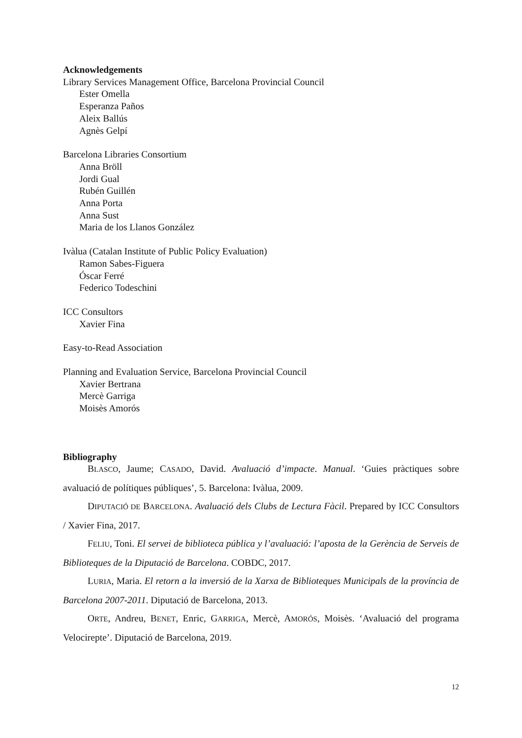Acknowledgements
Library Services Management Office, Barcelona Provincial Council
Ester Omella
Esperanza Paños
Aleix Ballús
Agnès Gelpí
Barcelona Libraries Consortium
Anna Bröll
Jordi Gual
Rubén Guillén
Anna Porta
Anna Sust
Maria de los Llanos González
Ivàlua (Catalan Institute of Public Policy Evaluation)
Ramon Sabes-Figuera
Óscar Ferré
Federico Todeschini
ICC Consultors
Xavier Fina
Easy-to-Read Association
Planning and Evaluation Service, Barcelona Provincial Council
Xavier Bertrana
Mercè Garriga
Moisès Amorós
Bibliography
BLASCO, Jaume; CASADO, David. Avaluació d’impacte. Manual. ‘Guies pràctiques sobre avaluació de polítiques públiques’, 5. Barcelona: Ivàlua, 2009.
DIPUTACIÓ DE BARCELONA. Avaluació dels Clubs de Lectura Fàcil. Prepared by ICC Consultors / Xavier Fina, 2017.
FELIU, Toni. El servei de biblioteca pública y l’avaluació: l’aposta de la Gerència de Serveis de Biblioteques de la Diputació de Barcelona. COBDC, 2017.
LURIA, Maria. El retorn a la inversió de la Xarxa de Biblioteques Municipals de la província de Barcelona 2007-2011. Diputació de Barcelona, 2013.
ORTE, Andreu, BENET, Enric, GARRIGA, Mercè, AMORÓS, Moisès. ‘Avaluació del programa Velocirepte’. Diputació de Barcelona, 2019.
12